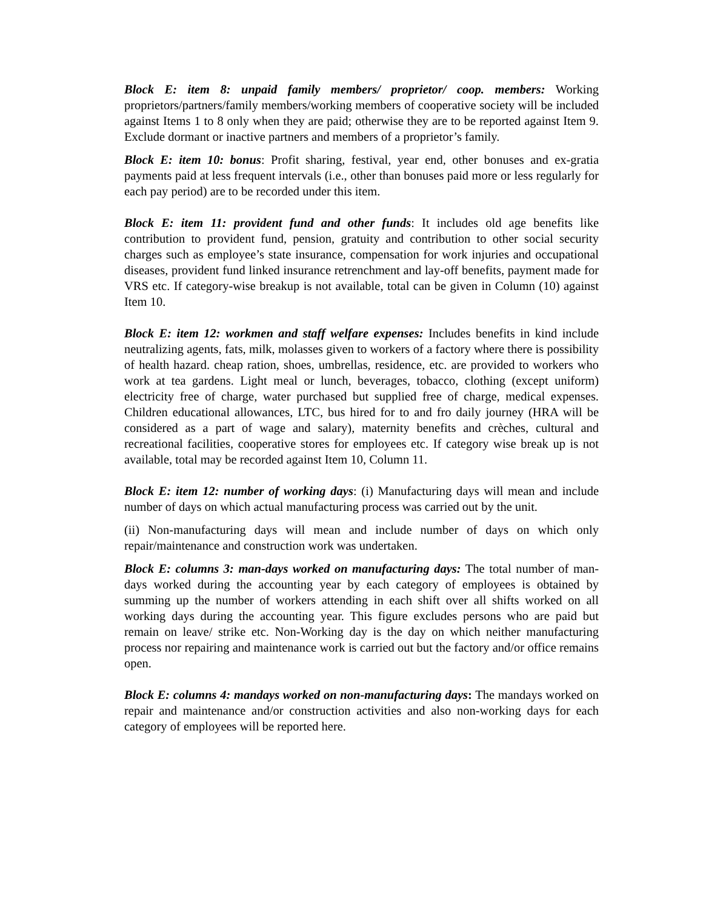Block E: item 8: unpaid family members/ proprietor/ coop. members: Working proprietors/partners/family members/working members of cooperative society will be included against Items 1 to 8 only when they are paid; otherwise they are to be reported against Item 9. Exclude dormant or inactive partners and members of a proprietor’s family.
Block E: item 10: bonus: Profit sharing, festival, year end, other bonuses and ex-gratia payments paid at less frequent intervals (i.e., other than bonuses paid more or less regularly for each pay period) are to be recorded under this item.
Block E: item 11: provident fund and other funds: It includes old age benefits like contribution to provident fund, pension, gratuity and contribution to other social security charges such as employee’s state insurance, compensation for work injuries and occupational diseases, provident fund linked insurance retrenchment and lay-off benefits, payment made for VRS etc. If category-wise breakup is not available, total can be given in Column (10) against Item 10.
Block E: item 12: workmen and staff welfare expenses: Includes benefits in kind include neutralizing agents, fats, milk, molasses given to workers of a factory where there is possibility of health hazard. cheap ration, shoes, umbrellas, residence, etc. are provided to workers who work at tea gardens. Light meal or lunch, beverages, tobacco, clothing (except uniform) electricity free of charge, water purchased but supplied free of charge, medical expenses. Children educational allowances, LTC, bus hired for to and fro daily journey (HRA will be considered as a part of wage and salary), maternity benefits and crèches, cultural and recreational facilities, cooperative stores for employees etc. If category wise break up is not available, total may be recorded against Item 10, Column 11.
Block E: item 12: number of working days: (i) Manufacturing days will mean and include number of days on which actual manufacturing process was carried out by the unit.
(ii) Non-manufacturing days will mean and include number of days on which only repair/maintenance and construction work was undertaken.
Block E: columns 3: man-days worked on manufacturing days: The total number of man-days worked during the accounting year by each category of employees is obtained by summing up the number of workers attending in each shift over all shifts worked on all working days during the accounting year. This figure excludes persons who are paid but remain on leave/ strike etc. Non-Working day is the day on which neither manufacturing process nor repairing and maintenance work is carried out but the factory and/or office remains open.
Block E: columns 4: mandays worked on non-manufacturing days: The mandays worked on repair and maintenance and/or construction activities and also non-working days for each category of employees will be reported here.